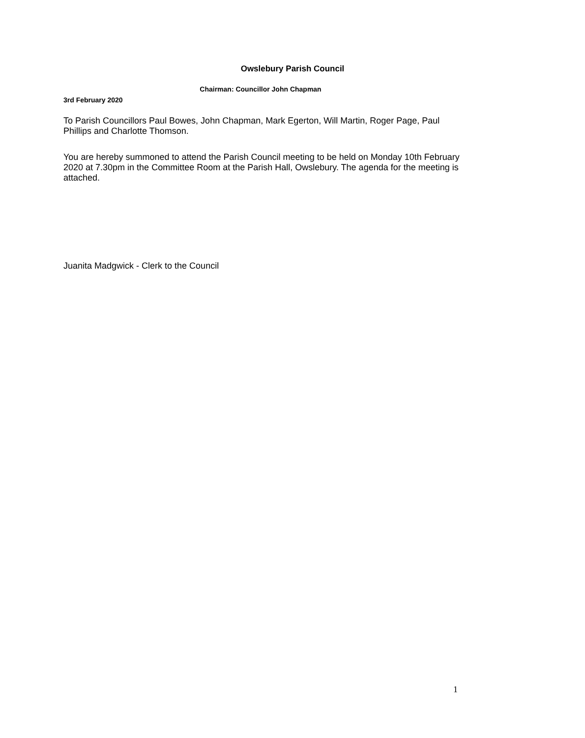Owslebury Parish Council
Chairman: Councillor John Chapman
3rd February 2020
To Parish Councillors Paul Bowes, John Chapman, Mark Egerton, Will Martin, Roger Page, Paul Phillips and Charlotte Thomson.
You are hereby summoned to attend the Parish Council meeting to be held on Monday 10th February 2020 at 7.30pm in the Committee Room at the Parish Hall, Owslebury. The agenda for the meeting is attached.
Juanita Madgwick - Clerk to the Council
1